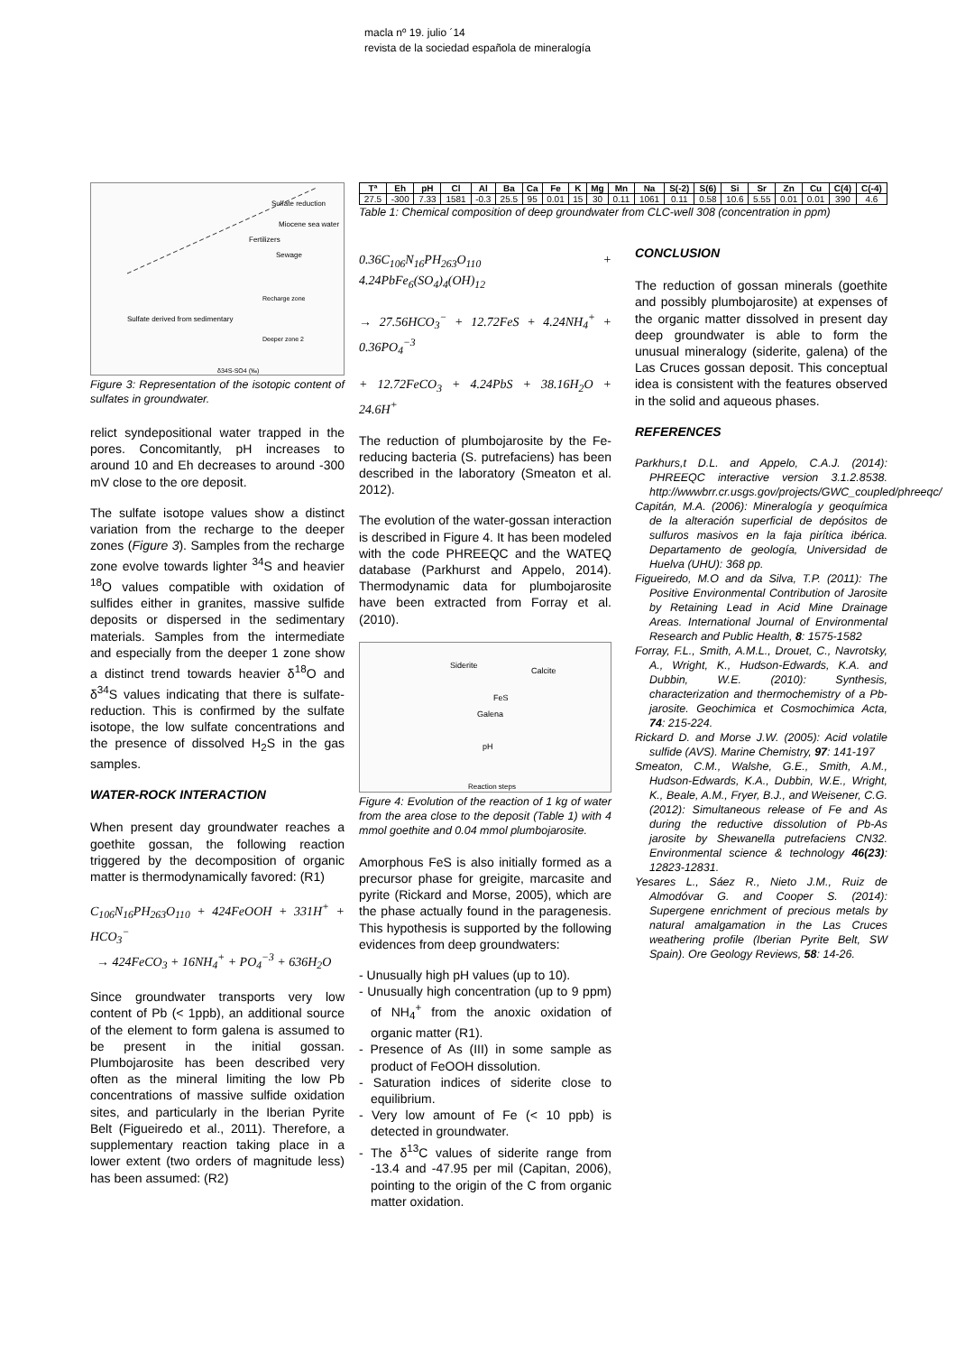macla nº 19. julio ´14
revista de la sociedad española de mineralogía
Sulfate reduction
Miocene sea water
Fertilizers
Sewage
Sulfate derived from sedimentary
Recharge zone
Deeper zone 2
δ34S-SO4 (‰)
Figure 3: Representation of the isotopic content of sulfates in groundwater.
relict syndepositional water trapped in the pores. Concomitantly, pH increases to around 10 and Eh decreases to around -300 mV close to the ore deposit.
The sulfate isotope values show a distinct variation from the recharge to the deeper zones (Figure 3). Samples from the recharge zone evolve towards lighter <sup>34</sup>S and heavier <sup>18</sup>O values compatible with oxidation of sulfides either in granites, massive sulfide deposits or dispersed in the sedimentary materials. Samples from the intermediate and especially from the deeper 1 zone show a distinct trend towards heavier δ<sup>18</sup>O and δ<sup>34</sup>S values indicating that there is sulfate-reduction. This is confirmed by the sulfate isotope, the low sulfate concentrations and the presence of dissolved H<sub>2</sub>S in the gas samples.
WATER-ROCK INTERACTION
When present day groundwater reaches a goethite gossan, the following reaction triggered by the decomposition of organic matter is thermodynamically favored: (R1)
C<sub>106</sub>N<sub>16</sub>PH<sub>263</sub>O<sub>110</sub> + 424FeOOH + 331H<sup>+</sup> + HCO<sub>3</sub><sup>−</sup>
→ 424FeCO<sub>3</sub> + 16NH<sub>4</sub><sup>+</sup> + PO<sub>4</sub><sup>−3</sup> + 636H<sub>2</sub>O
Since groundwater transports very low content of Pb (< 1ppb), an additional source of the element to form galena is assumed to be present in the initial gossan. Plumbojarosite has been described very often as the mineral limiting the low Pb concentrations of massive sulfide oxidation sites, and particularly in the Iberian Pyrite Belt (Figueiredo et al., 2011). Therefore, a supplementary reaction taking place in a lower extent (two orders of magnitude less) has been assumed: (R2)
| Tª | Eh | pH | Cl | Al | Ba | Ca | Fe | K | Mg | Mn | Na | S(-2) | S(6) | Si | Sr | Zn | Cu | C(4) | C(-4) |
| --- | --- | --- | --- | --- | --- | --- | --- | --- | --- | --- | --- | --- | --- | --- | --- | --- | --- | --- | --- |
| 27.5 | -300 | 7.33 | 1581 | -0.3 | 25.5 | 95 | 0.01 | 15 | 30 | 0.11 | 1061 | 0.11 | 0.58 | 10.6 | 5.55 | 0.01 | 0.01 | 390 | 4.6 |
Table 1: Chemical composition of deep groundwater from CLC-well 308 (concentration in ppm)
0.36C<sub>106</sub>N<sub>16</sub>PH<sub>263</sub>O<sub>110</sub> + 4.24PbFe<sub>6</sub>(SO<sub>4</sub>)<sub>4</sub>(OH)<sub>12</sub>
→ 27.56HCO<sub>3</sub><sup>−</sup> + 12.72FeS + 4.24NH<sub>4</sub><sup>+</sup> + 0.36PO<sub>4</sub><sup>−3</sup>
+ 12.72FeCO<sub>3</sub> + 4.24PbS + 38.16H<sub>2</sub>O + 24.6H<sup>+</sup>
The reduction of plumbojarosite by the Fe-reducing bacteria (S. putrefaciens) has been described in the laboratory (Smeaton et al. 2012).
The evolution of the water-gossan interaction is described in Figure 4. It has been modeled with the code PHREEQC and the WATEQ database (Parkhurst and Appelo, 2014). Thermodynamic data for plumbojarosite have been extracted from Forray et al. (2010).
Siderite
Calcite
FeS
Galena
pH
Reaction steps
Figure 4: Evolution of the reaction of 1 kg of water from the area close to the deposit (Table 1) with 4 mmol goethite and 0.04 mmol plumbojarosite.
Amorphous FeS is also initially formed as a precursor phase for greigite, marcasite and pyrite (Rickard and Morse, 2005), which are the phase actually found in the paragenesis. This hypothesis is supported by the following evidences from deep groundwaters:
- Unusually high pH values (up to 10).
- Unusually high concentration (up to 9 ppm) of NH<sub>4</sub><sup>+</sup> from the anoxic oxidation of organic matter (R1).
- Presence of As (III) in some sample as product of FeOOH dissolution.
- Saturation indices of siderite close to equilibrium.
- Very low amount of Fe (< 10 ppb) is detected in groundwater.
- The δ<sup>13</sup>C values of siderite range from -13.4 and -47.95 per mil (Capitan, 2006), pointing to the origin of the C from organic matter oxidation.
CONCLUSION
The reduction of gossan minerals (goethite and possibly plumbojarosite) at expenses of the organic matter dissolved in present day deep groundwater is able to form the unusual mineralogy (siderite, galena) of the Las Cruces gossan deposit. This conceptual idea is consistent with the features observed in the solid and aqueous phases.
REFERENCES
Parkhurs,t D.L. and Appelo, C.A.J. (2014): PHREEQC interactive version 3.1.2.8538. http://wwwbrr.cr.usgs.gov/projects/GWC_coupled/phreeqc/
Capitán, M.A. (2006): Mineralogía y geoquímica de la alteración superficial de depósitos de sulfuros masivos en la faja pirítica ibérica. Departamento de geología, Universidad de Huelva (UHU): 368 pp.
Figueiredo, M.O and da Silva, T.P. (2011): The Positive Environmental Contribution of Jarosite by Retaining Lead in Acid Mine Drainage Areas. International Journal of Environmental Research and Public Health, 8: 1575-1582
Forray, F.L., Smith, A.M.L., Drouet, C., Navrotsky, A., Wright, K., Hudson-Edwards, K.A. and Dubbin, W.E. (2010): Synthesis, characterization and thermochemistry of a Pb-jarosite. Geochimica et Cosmochimica Acta, 74: 215-224.
Rickard D. and Morse J.W. (2005): Acid volatile sulfide (AVS). Marine Chemistry, 97: 141-197
Smeaton, C.M., Walshe, G.E., Smith, A.M., Hudson-Edwards, K.A., Dubbin, W.E., Wright, K., Beale, A.M., Fryer, B.J., and Weisener, C.G. (2012): Simultaneous release of Fe and As during the reductive dissolution of Pb-As jarosite by Shewanella putrefaciens CN32. Environmental science & technology 46(23): 12823-12831.
Yesares L., Sáez R., Nieto J.M., Ruiz de Almodóvar G. and Cooper S. (2014): Supergene enrichment of precious metals by natural amalgamation in the Las Cruces weathering profile (Iberian Pyrite Belt, SW Spain). Ore Geology Reviews, 58: 14-26.